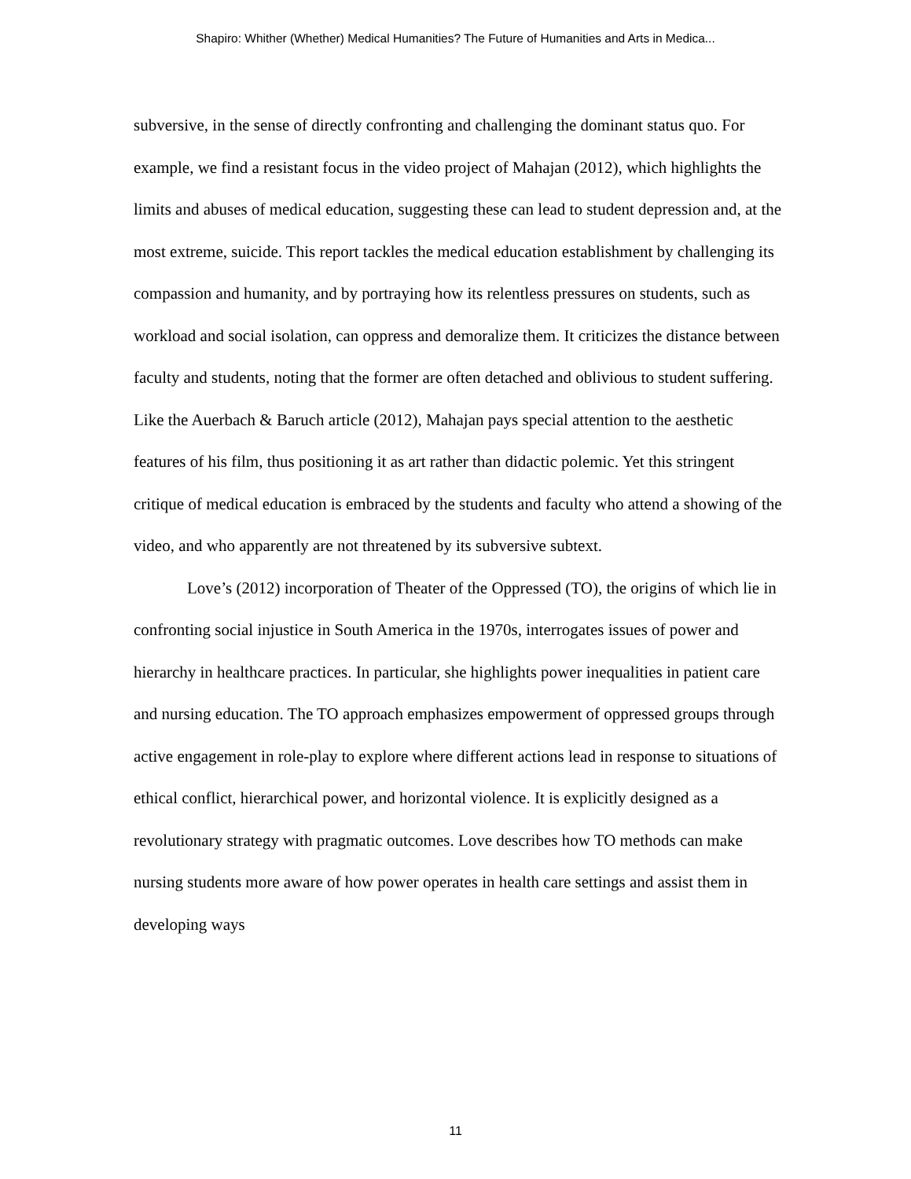Shapiro: Whither (Whether) Medical Humanities? The Future of Humanities and Arts in Medica...
subversive, in the sense of directly confronting and challenging the dominant status quo. For example, we find a resistant focus in the video project of Mahajan (2012), which highlights the limits and abuses of medical education, suggesting these can lead to student depression and, at the most extreme, suicide. This report tackles the medical education establishment by challenging its compassion and humanity, and by portraying how its relentless pressures on students, such as workload and social isolation, can oppress and demoralize them. It criticizes the distance between faculty and students, noting that the former are often detached and oblivious to student suffering. Like the Auerbach & Baruch article (2012), Mahajan pays special attention to the aesthetic features of his film, thus positioning it as art rather than didactic polemic. Yet this stringent critique of medical education is embraced by the students and faculty who attend a showing of the video, and who apparently are not threatened by its subversive subtext.
Love’s (2012) incorporation of Theater of the Oppressed (TO), the origins of which lie in confronting social injustice in South America in the 1970s, interrogates issues of power and hierarchy in healthcare practices. In particular, she highlights power inequalities in patient care and nursing education. The TO approach emphasizes empowerment of oppressed groups through active engagement in role-play to explore where different actions lead in response to situations of ethical conflict, hierarchical power, and horizontal violence. It is explicitly designed as a revolutionary strategy with pragmatic outcomes. Love describes how TO methods can make nursing students more aware of how power operates in health care settings and assist them in developing ways
11